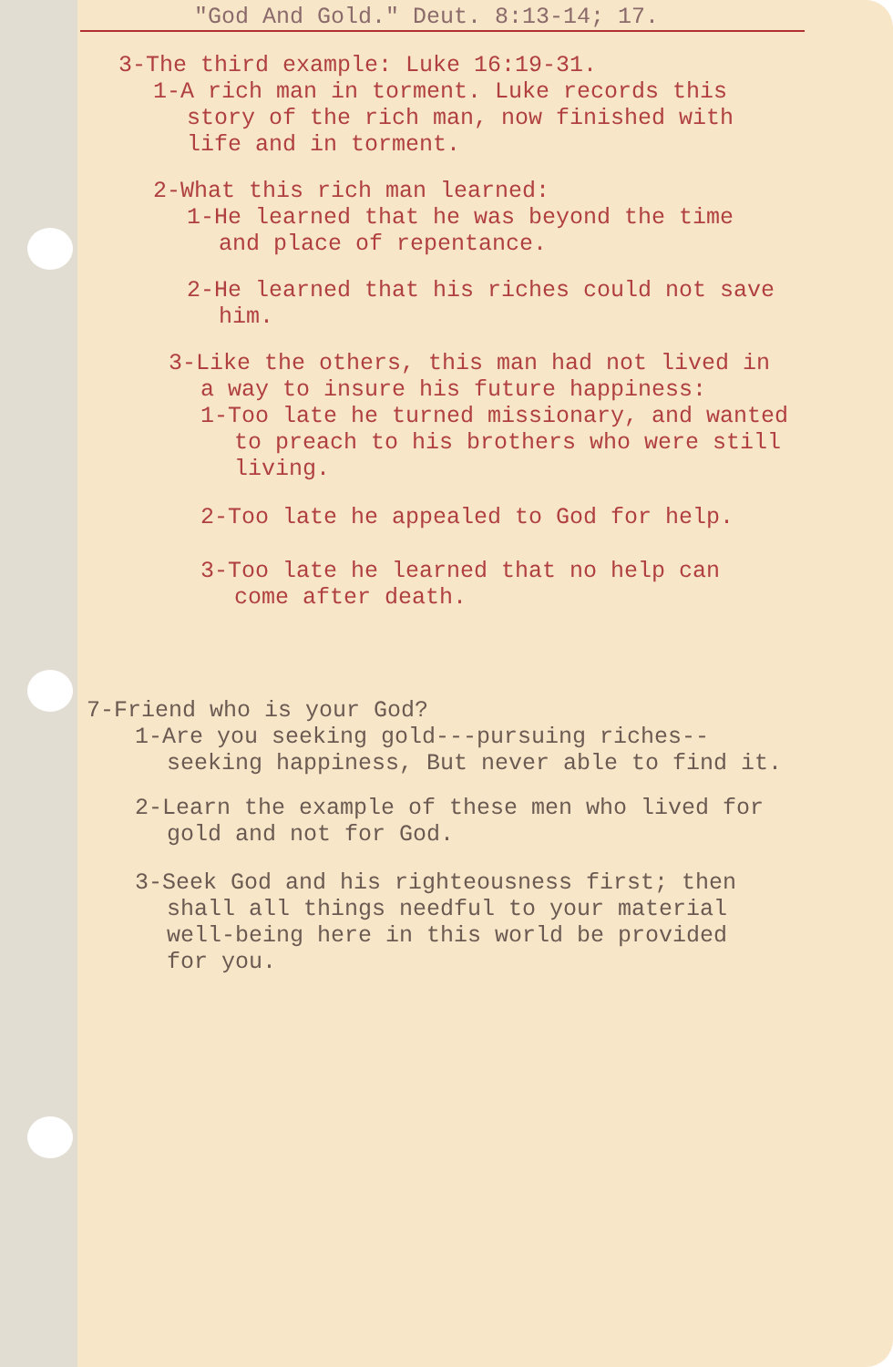"God And Gold." Deut. 8:13-14; 17.
3-The third example: Luke 16:19-31.
1-A rich man in torment. Luke records this
story of the rich man, now finished with
life and in torment.
2-What this rich man learned:
1-He learned that he was beyond the time
and place of repentance.
2-He learned that his riches could not save
him.
3-Like the others, this man had not lived in
a way to insure his future happiness:
1-Too late he turned missionary, and wanted
to preach to his brothers who were still
living.
2-Too late he appealed to God for help.
3-Too late he learned that no help can
come after death.
7-Friend who is your God?
1-Are you seeking gold---pursuing riches--
seeking happiness, But never able to find it.
2-Learn the example of these men who lived for
gold and not for God.
3-Seek God and his righteousness first; then
shall all things needful to your material
well-being here in this world be provided
for you.